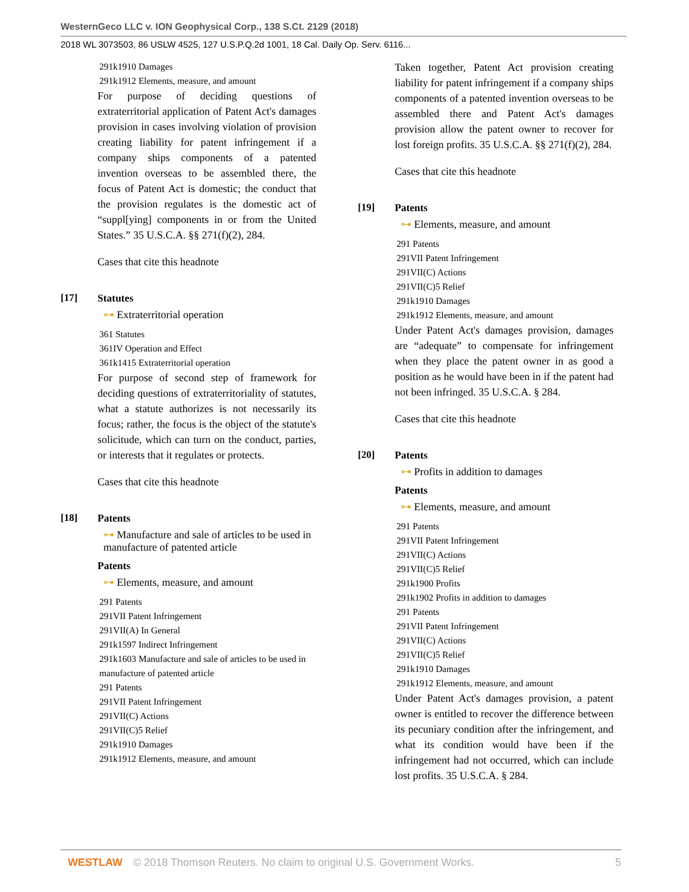WesternGeco LLC v. ION Geophysical Corp., 138 S.Ct. 2129 (2018)
2018 WL 3073503, 86 USLW 4525, 127 U.S.P.Q.2d 1001, 18 Cal. Daily Op. Serv. 6116...
291k1910 Damages
291k1912 Elements, measure, and amount
For purpose of deciding questions of extraterritorial application of Patent Act's damages provision in cases involving violation of provision creating liability for patent infringement if a company ships components of a patented invention overseas to be assembled there, the focus of Patent Act is domestic; the conduct that the provision regulates is the domestic act of “suppl[ying] components in or from the United States.” 35 U.S.C.A. §§ 271(f)(2), 284.
Cases that cite this headnote
[17] Statutes
⊶ Extraterritorial operation
361 Statutes
361IV Operation and Effect
361k1415 Extraterritorial operation
For purpose of second step of framework for deciding questions of extraterritoriality of statutes, what a statute authorizes is not necessarily its focus; rather, the focus is the object of the statute's solicitude, which can turn on the conduct, parties, or interests that it regulates or protects.
Cases that cite this headnote
[18] Patents
⊶ Manufacture and sale of articles to be used in manufacture of patented article
Patents
⊶ Elements, measure, and amount
291 Patents
291VII Patent Infringement
291VII(A) In General
291k1597 Indirect Infringement
291k1603 Manufacture and sale of articles to be used in manufacture of patented article
291 Patents
291VII Patent Infringement
291VII(C) Actions
291VII(C)5 Relief
291k1910 Damages
291k1912 Elements, measure, and amount
Taken together, Patent Act provision creating liability for patent infringement if a company ships components of a patented invention overseas to be assembled there and Patent Act's damages provision allow the patent owner to recover for lost foreign profits. 35 U.S.C.A. §§ 271(f)(2), 284.
Cases that cite this headnote
[19] Patents
⊶ Elements, measure, and amount
291 Patents
291VII Patent Infringement
291VII(C) Actions
291VII(C)5 Relief
291k1910 Damages
291k1912 Elements, measure, and amount
Under Patent Act's damages provision, damages are “adequate” to compensate for infringement when they place the patent owner in as good a position as he would have been in if the patent had not been infringed. 35 U.S.C.A. § 284.
Cases that cite this headnote
[20] Patents
⊶ Profits in addition to damages
Patents
⊶ Elements, measure, and amount
291 Patents
291VII Patent Infringement
291VII(C) Actions
291VII(C)5 Relief
291k1900 Profits
291k1902 Profits in addition to damages
291 Patents
291VII Patent Infringement
291VII(C) Actions
291VII(C)5 Relief
291k1910 Damages
291k1912 Elements, measure, and amount
Under Patent Act's damages provision, a patent owner is entitled to recover the difference between its pecuniary condition after the infringement, and what its condition would have been if the infringement had not occurred, which can include lost profits. 35 U.S.C.A. § 284.
WESTLAW © 2018 Thomson Reuters. No claim to original U.S. Government Works. 5